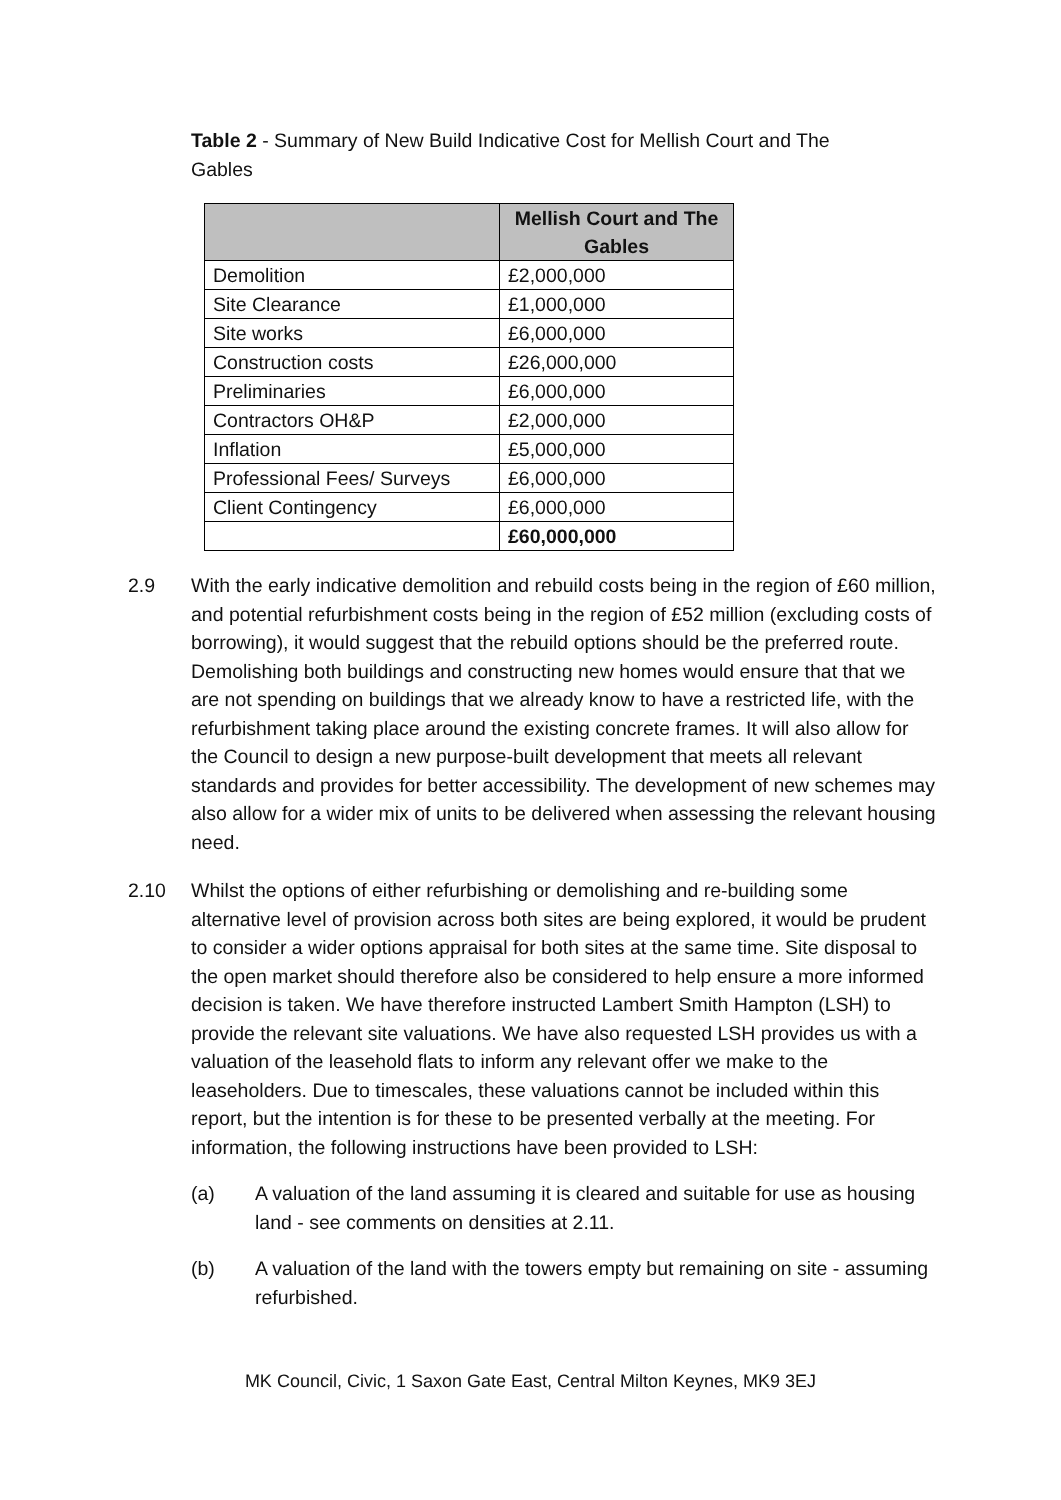Table 2 - Summary of New Build Indicative Cost for Mellish Court and The Gables
| | Mellish Court and The Gables |
| --- | --- |
| Demolition | £2,000,000 |
| Site Clearance | £1,000,000 |
| Site works | £6,000,000 |
| Construction costs | £26,000,000 |
| Preliminaries | £6,000,000 |
| Contractors OH&P | £2,000,000 |
| Inflation | £5,000,000 |
| Professional Fees/ Surveys | £6,000,000 |
| Client Contingency | £6,000,000 |
| | £60,000,000 |
2.9 With the early indicative demolition and rebuild costs being in the region of £60 million, and potential refurbishment costs being in the region of £52 million (excluding costs of borrowing), it would suggest that the rebuild options should be the preferred route. Demolishing both buildings and constructing new homes would ensure that that we are not spending on buildings that we already know to have a restricted life, with the refurbishment taking place around the existing concrete frames. It will also allow for the Council to design a new purpose-built development that meets all relevant standards and provides for better accessibility. The development of new schemes may also allow for a wider mix of units to be delivered when assessing the relevant housing need.
2.10 Whilst the options of either refurbishing or demolishing and re-building some alternative level of provision across both sites are being explored, it would be prudent to consider a wider options appraisal for both sites at the same time. Site disposal to the open market should therefore also be considered to help ensure a more informed decision is taken. We have therefore instructed Lambert Smith Hampton (LSH) to provide the relevant site valuations. We have also requested LSH provides us with a valuation of the leasehold flats to inform any relevant offer we make to the leaseholders. Due to timescales, these valuations cannot be included within this report, but the intention is for these to be presented verbally at the meeting. For information, the following instructions have been provided to LSH:
(a) A valuation of the land assuming it is cleared and suitable for use as housing land - see comments on densities at 2.11.
(b) A valuation of the land with the towers empty but remaining on site - assuming refurbished.
MK Council, Civic, 1 Saxon Gate East, Central Milton Keynes, MK9 3EJ